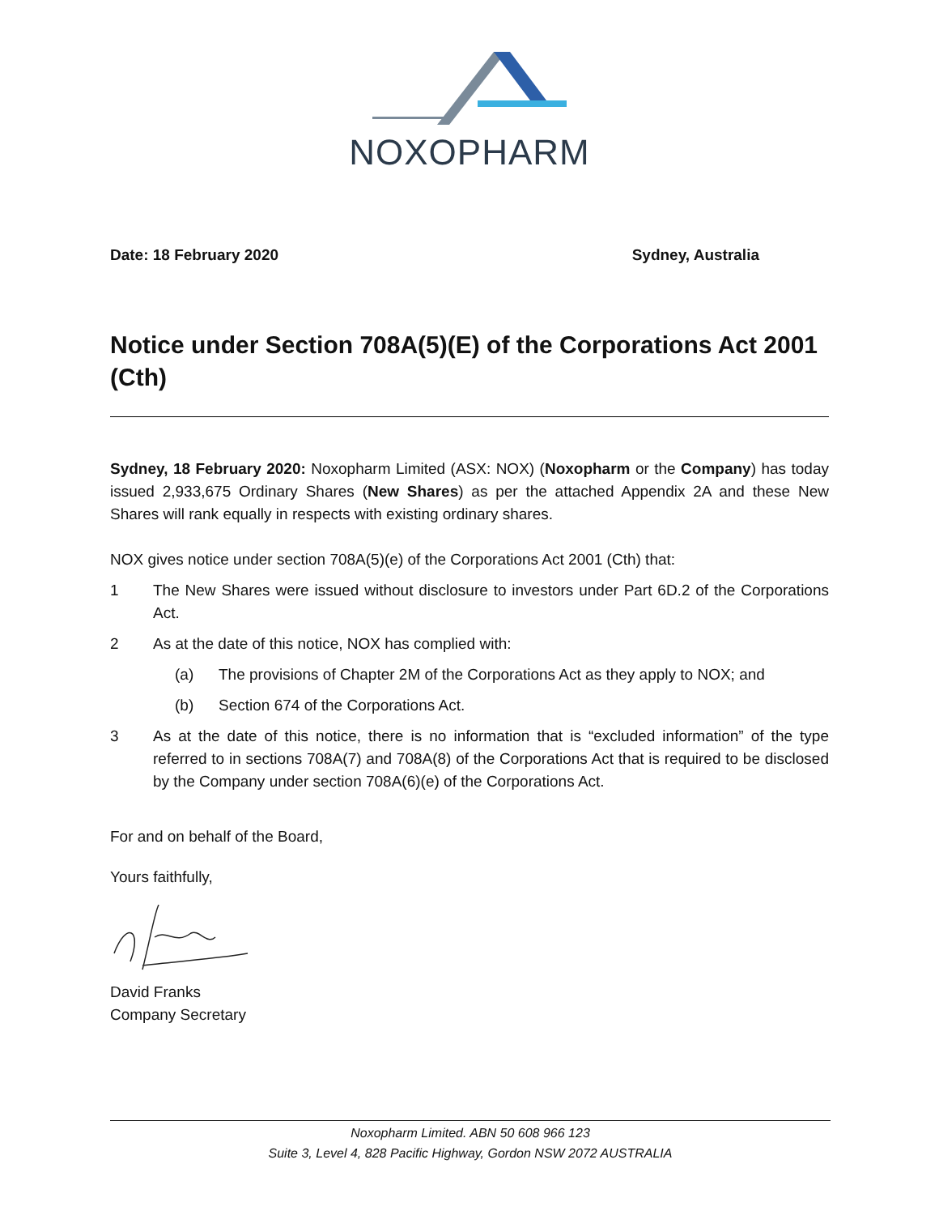NOXOPHARM
Date: 18 February 2020 Sydney, Australia
Notice under Section 708A(5)(E) of the Corporations Act 2001 (Cth)
Sydney, 18 February 2020: Noxopharm Limited (ASX: NOX) (Noxopharm or the Company) has today issued 2,933,675 Ordinary Shares (New Shares) as per the attached Appendix 2A and these New Shares will rank equally in respects with existing ordinary shares.
NOX gives notice under section 708A(5)(e) of the Corporations Act 2001 (Cth) that:
1 The New Shares were issued without disclosure to investors under Part 6D.2 of the Corporations Act.
2 As at the date of this notice, NOX has complied with:
(a) The provisions of Chapter 2M of the Corporations Act as they apply to NOX; and
(b) Section 674 of the Corporations Act.
3 As at the date of this notice, there is no information that is “excluded information” of the type referred to in sections 708A(7) and 708A(8) of the Corporations Act that is required to be disclosed by the Company under section 708A(6)(e) of the Corporations Act.
For and on behalf of the Board,
Yours faithfully,
David Franks
Company Secretary
Noxopharm Limited. ABN 50 608 966 123
Suite 3, Level 4, 828 Pacific Highway, Gordon NSW 2072 AUSTRALIA